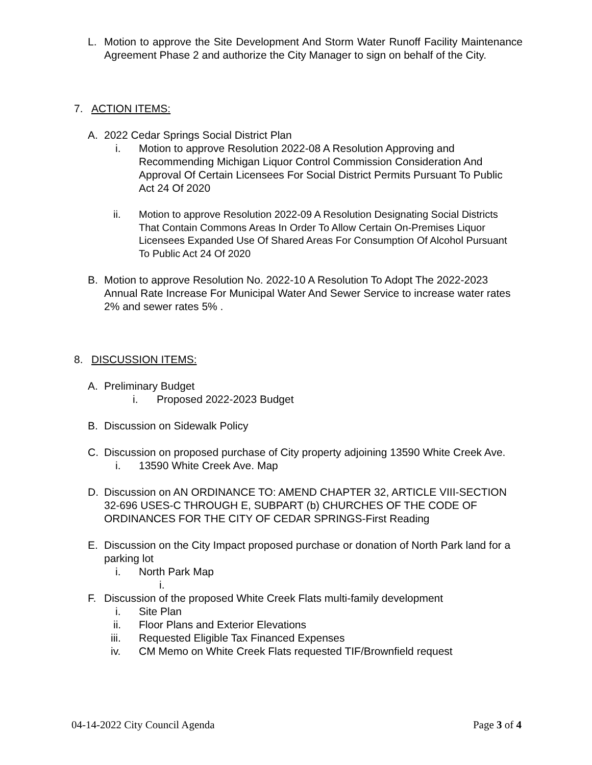L. Motion to approve the Site Development And Storm Water Runoff Facility Maintenance Agreement Phase 2 and authorize the City Manager to sign on behalf of the City.
7. ACTION ITEMS:
A. 2022 Cedar Springs Social District Plan
i. Motion to approve Resolution 2022-08 A Resolution Approving and Recommending Michigan Liquor Control Commission Consideration And Approval Of Certain Licensees For Social District Permits Pursuant To Public Act 24 Of 2020
ii. Motion to approve Resolution 2022-09 A Resolution Designating Social Districts That Contain Commons Areas In Order To Allow Certain On-Premises Liquor Licensees Expanded Use Of Shared Areas For Consumption Of Alcohol Pursuant To Public Act 24 Of 2020
B. Motion to approve Resolution No. 2022-10 A Resolution To Adopt The 2022-2023 Annual Rate Increase For Municipal Water And Sewer Service to increase water rates 2% and sewer rates 5% .
8. DISCUSSION ITEMS:
A. Preliminary Budget
i. Proposed 2022-2023 Budget
B. Discussion on Sidewalk Policy
C. Discussion on proposed purchase of City property adjoining 13590 White Creek Ave.
i. 13590 White Creek Ave. Map
D. Discussion on AN ORDINANCE TO: AMEND CHAPTER 32, ARTICLE VIII-SECTION 32-696 USES-C THROUGH E, SUBPART (b) CHURCHES OF THE CODE OF ORDINANCES FOR THE CITY OF CEDAR SPRINGS-First Reading
E. Discussion on the City Impact proposed purchase or donation of North Park land for a parking lot
i. North Park Map
i.
F. Discussion of the proposed White Creek Flats multi-family development
i. Site Plan
ii. Floor Plans and Exterior Elevations
iii. Requested Eligible Tax Financed Expenses
iv. CM Memo on White Creek Flats requested TIF/Brownfield request
04-14-2022 City Council Agenda Page 3 of 4